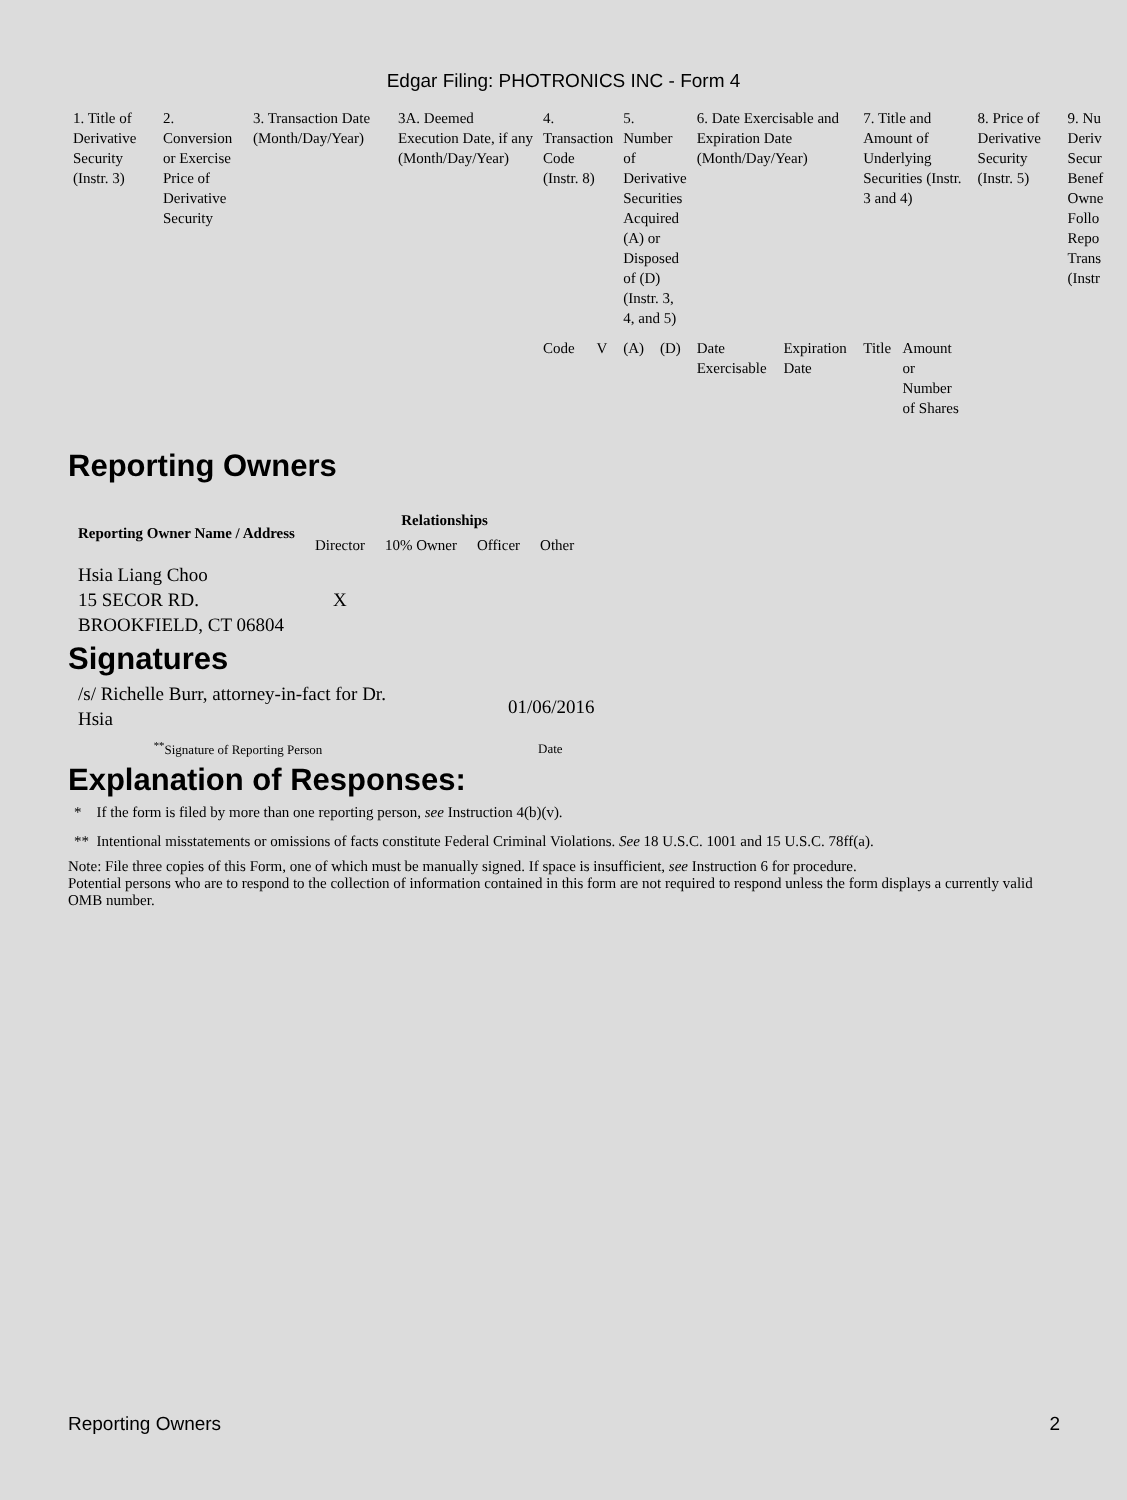Edgar Filing: PHOTRONICS INC - Form 4
| 1. Title of Derivative Security (Instr. 3) | 2. Conversion or Exercise Price of Derivative Security | 3. Transaction Date (Month/Day/Year) | 3A. Deemed Execution Date, if any (Month/Day/Year) | 4. Transaction Code (Instr. 8) | | 5. Number of Derivative Securities Acquired (A) or Disposed of (D) (Instr. 3, 4, and 5) | | 6. Date Exercisable and Expiration Date (Month/Day/Year) | | 7. Title and Amount of Underlying Securities (Instr. 3 and 4) | | 8. Price of Derivative Security (Instr. 5) | 9. Nu Deriv Secur Benef Owne Follo Repo Trans (Instr |
| | | | | Code | V | (A) | (D) | Date Exercisable | Expiration Date | Title | Amount or Number of Shares | | |
Reporting Owners
| Reporting Owner Name / Address | Relationships | | | |
| --- | --- | --- | --- | --- |
| | Director | 10% Owner | Officer | Other |
| Hsia Liang Choo 15 SECOR RD. BROOKFIELD, CT 06804 | X | | | |
Signatures
| /s/ Richelle Burr, attorney-in-fact for Dr. Hsia | 01/06/2016 |
| <sup>**</sup> Signature of Reporting Person | Date |
Explanation of Responses:
* If the form is filed by more than one reporting person, see Instruction 4(b)(v).
** Intentional misstatements or omissions of facts constitute Federal Criminal Violations. See 18 U.S.C. 1001 and 15 U.S.C. 78ff(a).
Note: File three copies of this Form, one of which must be manually signed. If space is insufficient, see Instruction 6 for procedure.
Potential persons who are to respond to the collection of information contained in this form are not required to respond unless the form displays a currently valid OMB number.
Reporting Owners 2